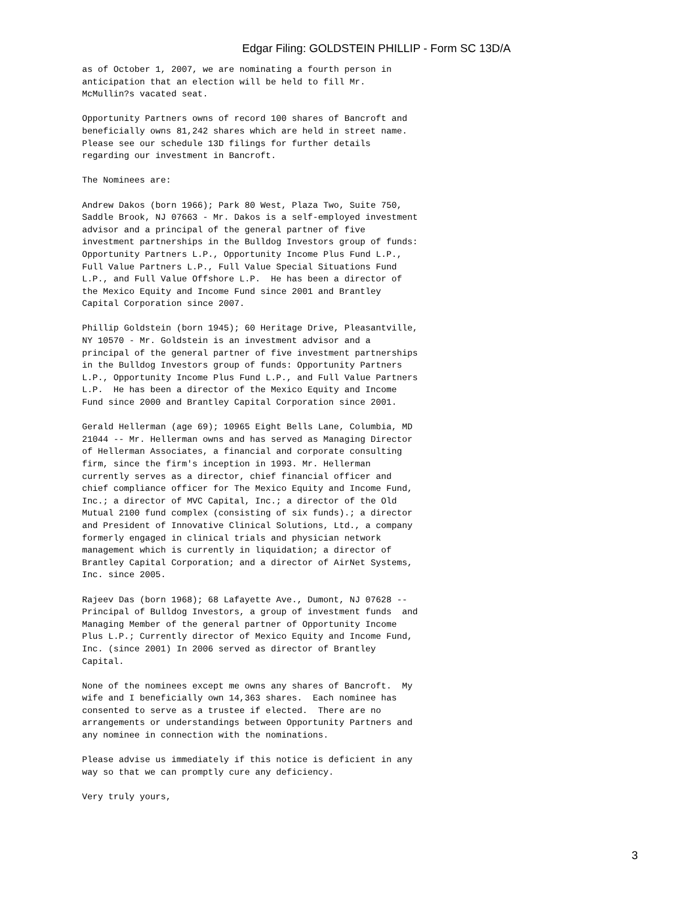Edgar Filing: GOLDSTEIN PHILLIP - Form SC 13D/A
as of October 1, 2007, we are nominating a fourth person in
anticipation that an election will be held to fill Mr.
McMullin?s vacated seat.

Opportunity Partners owns of record 100 shares of Bancroft and
beneficially owns 81,242 shares which are held in street name.
Please see our schedule 13D filings for further details
regarding our investment in Bancroft.

The Nominees are:

Andrew Dakos (born 1966); Park 80 West, Plaza Two, Suite 750,
Saddle Brook, NJ 07663 - Mr. Dakos is a self-employed investment
advisor and a principal of the general partner of five
investment partnerships in the Bulldog Investors group of funds:
Opportunity Partners L.P., Opportunity Income Plus Fund L.P.,
Full Value Partners L.P., Full Value Special Situations Fund
L.P., and Full Value Offshore L.P.  He has been a director of
the Mexico Equity and Income Fund since 2001 and Brantley
Capital Corporation since 2007.

Phillip Goldstein (born 1945); 60 Heritage Drive, Pleasantville,
NY 10570 - Mr. Goldstein is an investment advisor and a
principal of the general partner of five investment partnerships
in the Bulldog Investors group of funds: Opportunity Partners
L.P., Opportunity Income Plus Fund L.P., and Full Value Partners
L.P.  He has been a director of the Mexico Equity and Income
Fund since 2000 and Brantley Capital Corporation since 2001.

Gerald Hellerman (age 69); 10965 Eight Bells Lane, Columbia, MD
21044 -- Mr. Hellerman owns and has served as Managing Director
of Hellerman Associates, a financial and corporate consulting
firm, since the firm's inception in 1993. Mr. Hellerman
currently serves as a director, chief financial officer and
chief compliance officer for The Mexico Equity and Income Fund,
Inc.; a director of MVC Capital, Inc.; a director of the Old
Mutual 2100 fund complex (consisting of six funds).; a director
and President of Innovative Clinical Solutions, Ltd., a company
formerly engaged in clinical trials and physician network
management which is currently in liquidation; a director of
Brantley Capital Corporation; and a director of AirNet Systems,
Inc. since 2005.

Rajeev Das (born 1968); 68 Lafayette Ave., Dumont, NJ 07628 --
Principal of Bulldog Investors, a group of investment funds  and
Managing Member of the general partner of Opportunity Income
Plus L.P.; Currently director of Mexico Equity and Income Fund,
Inc. (since 2001) In 2006 served as director of Brantley
Capital.

None of the nominees except me owns any shares of Bancroft.  My
wife and I beneficially own 14,363 shares.  Each nominee has
consented to serve as a trustee if elected.  There are no
arrangements or understandings between Opportunity Partners and
any nominee in connection with the nominations.

Please advise us immediately if this notice is deficient in any
way so that we can promptly cure any deficiency.

Very truly yours,
3